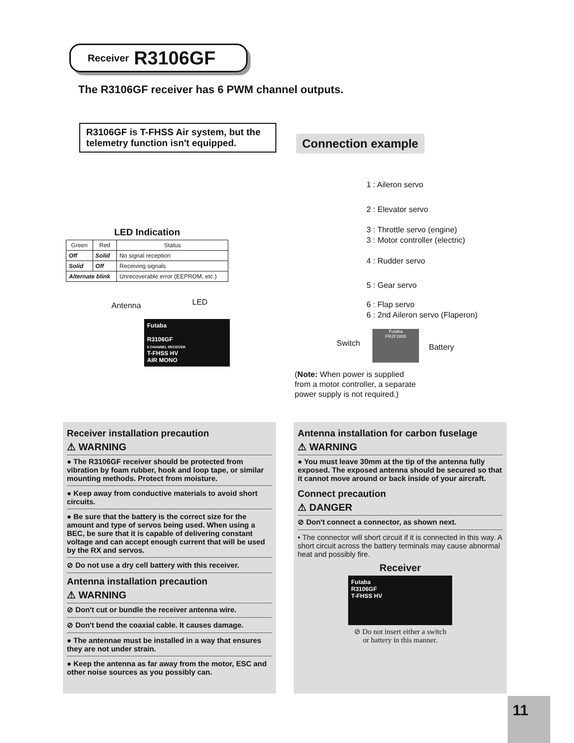Receiver R3106GF
The R3106GF receiver has 6 PWM channel outputs.
R3106GF is T-FHSS Air system, but the telemetry function isn't equipped.
Connection example
LED Indication
| Green | Red | Status |
| --- | --- | --- |
| Off | Solid | No signal reception |
| Solid | Off | Receiving signals |
| Alternate blink | | Unrecoverable error (EEPROM, etc.) |
1 : Aileron servo
2 : Elevator servo
3 : Throttle servo (engine)
3 : Motor controller (electric)
4 : Rudder servo
5 : Gear servo
6 : Flap servo
6 : 2nd Aileron servo (Flaperon)
Antenna LED
Futaba
R3106GF
6 CHANNEL RECEIVER
T-FHSS HV
AIR MONO
Switch
Futaba
FR2F1800
Battery
(Note: When power is supplied
from a motor controller, a separate
power supply is not required.)
Receiver installation precaution
⚠ WARNING
● The R3106GF receiver should be protected from vibration by foam rubber, hook and loop tape, or similar mounting methods. Protect from moisture.
● Keep away from conductive materials to avoid short circuits.
● Be sure that the battery is the correct size for the amount and type of servos being used. When using a BEC, be sure that it is capable of delivering constant voltage and can accept enough current that will be used by the RX and servos.
⊘ Do not use a dry cell battery with this receiver.
Antenna installation precaution
⚠ WARNING
⊘ Don't cut or bundle the receiver antenna wire.
⊘ Don't bend the coaxial cable. It causes damage.
● The antennae must be installed in a way that ensures they are not under strain.
● Keep the antenna as far away from the motor, ESC and other noise sources as you possibly can.
Antenna installation for carbon fuselage
⚠ WARNING
● You must leave 30mm at the tip of the antenna fully exposed. The exposed antenna should be secured so that it cannot move around or back inside of your aircraft.
Connect precaution
⚠ DANGER
⊘ Don't connect a connector, as shown next.
• The connector will short circuit if it is connected in this way. A short circuit across the battery terminals may cause abnormal heat and possibly fire.
Receiver
Futaba
R3106GF
T-FHSS HV
⊘ Do not insert either a switch
or battery in this manner.
11